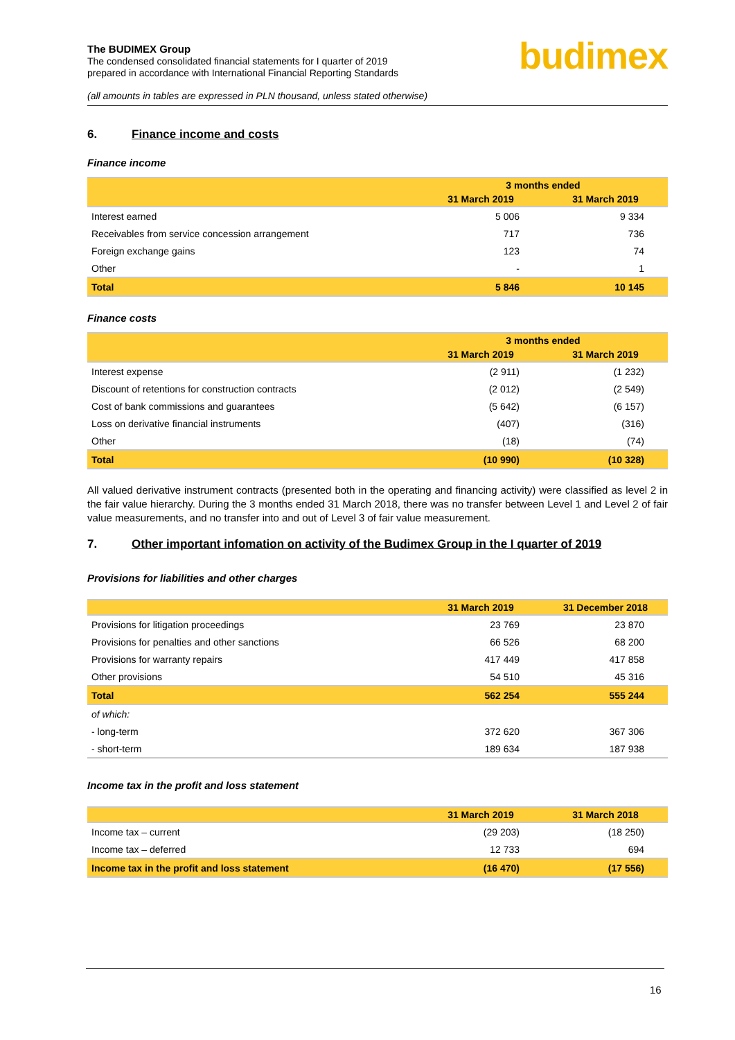The BUDIMEX Group
The condensed consolidated financial statements for I quarter of 2019
prepared in accordance with International Financial Reporting Standards
(all amounts in tables are expressed in PLN thousand, unless stated otherwise)
budimex
6. Finance income and costs
Finance income
| | 3 months ended | |
| --- | --- | --- |
| | 31 March 2019 | 31 March 2019 |
| Interest earned | 5 006 | 9 334 |
| Receivables from service concession arrangement | 717 | 736 |
| Foreign exchange gains | 123 | 74 |
| Other | - | 1 |
| Total | 5 846 | 10 145 |
Finance costs
| | 3 months ended | |
| --- | --- | --- |
| | 31 March 2019 | 31 March 2019 |
| Interest expense | (2 911) | (1 232) |
| Discount of retentions for construction contracts | (2 012) | (2 549) |
| Cost of bank commissions and guarantees | (5 642) | (6 157) |
| Loss on derivative financial instruments | (407) | (316) |
| Other | (18) | (74) |
| Total | (10 990) | (10 328) |
All valued derivative instrument contracts (presented both in the operating and financing activity) were classified as level 2 in the fair value hierarchy. During the 3 months ended 31 March 2018, there was no transfer between Level 1 and Level 2 of fair value measurements, and no transfer into and out of Level 3 of fair value measurement.
7. Other important infomation on activity of the Budimex Group in the I quarter of 2019
Provisions for liabilities and other charges
| | 31 March 2019 | 31 December 2018 |
| --- | --- | --- |
| Provisions for litigation proceedings | 23 769 | 23 870 |
| Provisions for penalties and other sanctions | 66 526 | 68 200 |
| Provisions for warranty repairs | 417 449 | 417 858 |
| Other provisions | 54 510 | 45 316 |
| Total | 562 254 | 555 244 |
| of which: | | |
| - long-term | 372 620 | 367 306 |
| - short-term | 189 634 | 187 938 |
Income tax in the profit and loss statement
| | 31 March 2019 | 31 March 2018 |
| --- | --- | --- |
| Income tax – current | (29 203) | (18 250) |
| Income tax – deferred | 12 733 | 694 |
| Income tax in the profit and loss statement | (16 470) | (17 556) |
16